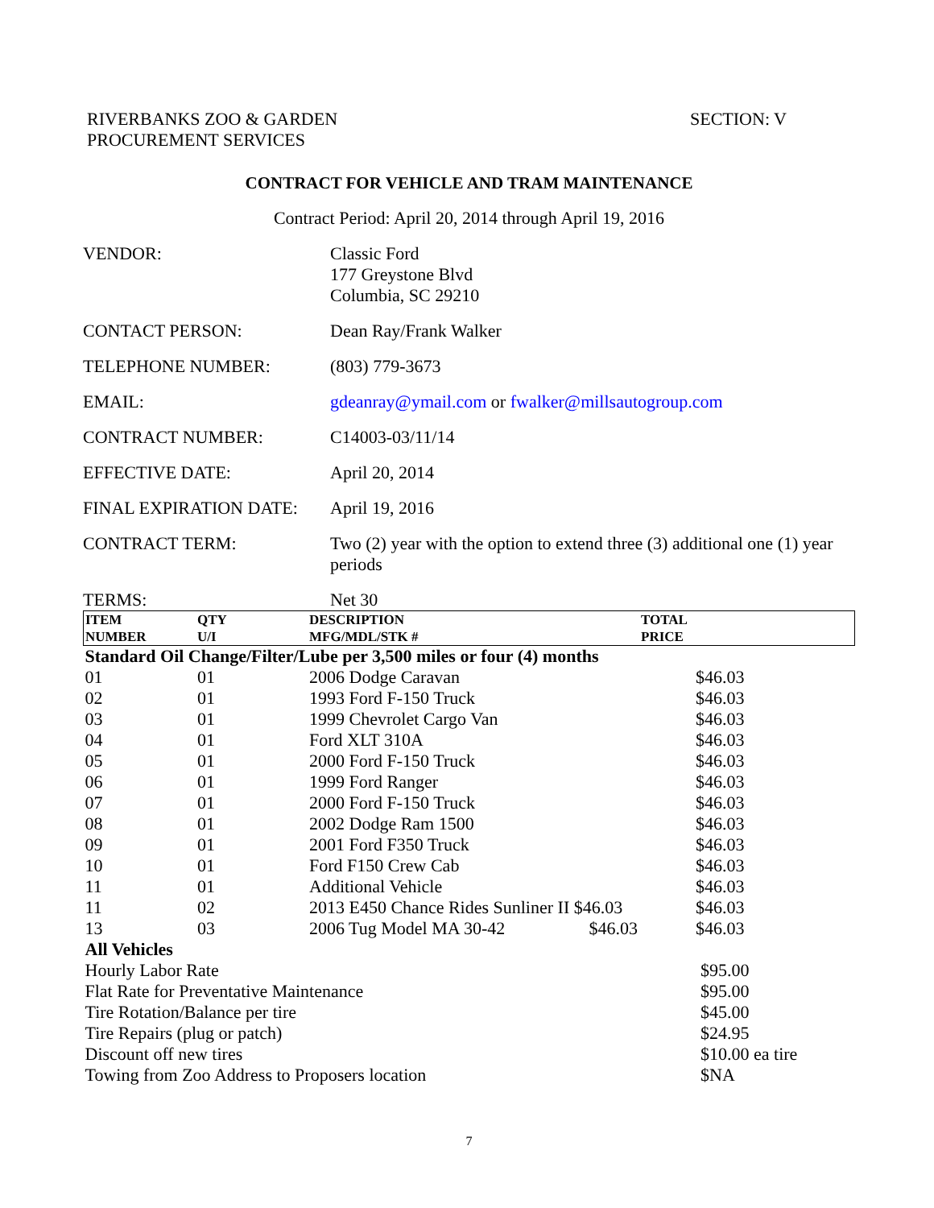RIVERBANKS ZOO & GARDEN
PROCUREMENT SERVICES
SECTION: V
CONTRACT FOR VEHICLE AND TRAM MAINTENANCE
Contract Period: April 20, 2014 through April 19, 2016
VENDOR: Classic Ford
177 Greystone Blvd
Columbia, SC 29210
CONTACT PERSON: Dean Ray/Frank Walker
TELEPHONE NUMBER: (803) 779-3673
EMAIL: gdeanray@ymail.com or fwalker@millsautogroup.com
CONTRACT NUMBER: C14003-03/11/14
EFFECTIVE DATE: April 20, 2014
FINAL EXPIRATION DATE: April 19, 2016
CONTRACT TERM: Two (2) year with the option to extend three (3) additional one (1) year periods
TERMS: Net 30
| ITEM NUMBER | QTY U/I | DESCRIPTION MFG/MDL/STK # | TOTAL PRICE |
| --- | --- | --- | --- |
| Standard Oil Change/Filter/Lube per 3,500 miles or four (4) months | | | |
| 01 | 01 | 2006 Dodge Caravan | $46.03 |
| 02 | 01 | 1993 Ford F-150 Truck | $46.03 |
| 03 | 01 | 1999 Chevrolet Cargo Van | $46.03 |
| 04 | 01 | Ford XLT 310A | $46.03 |
| 05 | 01 | 2000 Ford F-150 Truck | $46.03 |
| 06 | 01 | 1999 Ford Ranger | $46.03 |
| 07 | 01 | 2000 Ford F-150 Truck | $46.03 |
| 08 | 01 | 2002 Dodge Ram 1500 | $46.03 |
| 09 | 01 | 2001 Ford F350 Truck | $46.03 |
| 10 | 01 | Ford F150 Crew Cab | $46.03 |
| 11 | 01 | Additional Vehicle | $46.03 |
| 11 | 02 | 2013 E450 Chance Rides Sunliner II $46.03 | $46.03 |
| 13 | 03 | 2006 Tug Model MA 30-42 $46.03 | $46.03 |
| All Vehicles | | | |
| Hourly Labor Rate | | | $95.00 |
| Flat Rate for Preventative Maintenance | | | $95.00 |
| Tire Rotation/Balance per tire | | | $45.00 |
| Tire Repairs (plug or patch) | | | $24.95 |
| Discount off new tires | | | $10.00 ea tire |
| Towing from Zoo Address to Proposers location | | | $NA |
7